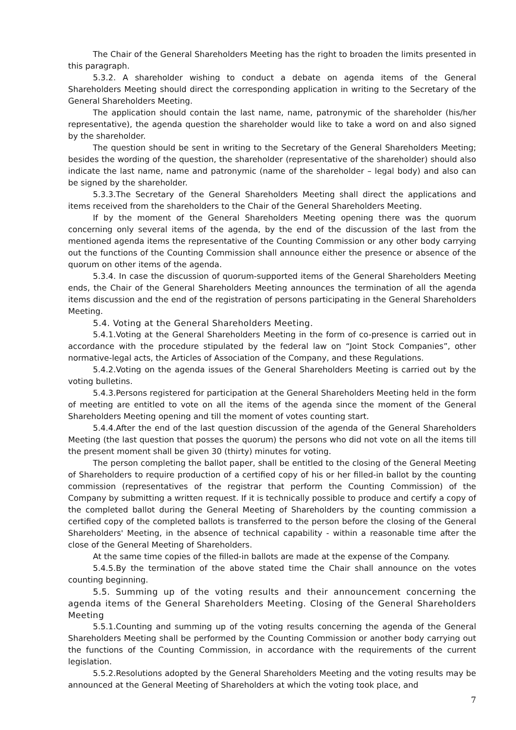The Chair of the General Shareholders Meeting has the right to broaden the limits presented in this paragraph.
5.3.2. A shareholder wishing to conduct a debate on agenda items of the General Shareholders Meeting should direct the corresponding application in writing to the Secretary of the General Shareholders Meeting.
The application should contain the last name, name, patronymic of the shareholder (his/her representative), the agenda question the shareholder would like to take a word on and also signed by the shareholder.
The question should be sent in writing to the Secretary of the General Shareholders Meeting; besides the wording of the question, the shareholder (representative of the shareholder) should also indicate the last name, name and patronymic (name of the shareholder – legal body) and also can be signed by the shareholder.
5.3.3.The Secretary of the General Shareholders Meeting shall direct the applications and items received from the shareholders to the Chair of the General Shareholders Meeting.
If by the moment of the General Shareholders Meeting opening there was the quorum concerning only several items of the agenda, by the end of the discussion of the last from the mentioned agenda items the representative of the Counting Commission or any other body carrying out the functions of the Counting Commission shall announce either the presence or absence of the quorum on other items of the agenda.
5.3.4. In case the discussion of quorum-supported items of the General Shareholders Meeting ends, the Chair of the General Shareholders Meeting announces the termination of all the agenda items discussion and the end of the registration of persons participating in the General Shareholders Meeting.
5.4. Voting at the General Shareholders Meeting.
5.4.1.Voting at the General Shareholders Meeting in the form of co-presence is carried out in accordance with the procedure stipulated by the federal law on “Joint Stock Companies”, other normative-legal acts, the Articles of Association of the Company, and these Regulations.
5.4.2.Voting on the agenda issues of the General Shareholders Meeting is carried out by the voting bulletins.
5.4.3.Persons registered for participation at the General Shareholders Meeting held in the form of meeting are entitled to vote on all the items of the agenda since the moment of the General Shareholders Meeting opening and till the moment of votes counting start.
5.4.4.After the end of the last question discussion of the agenda of the General Shareholders Meeting (the last question that posses the quorum) the persons who did not vote on all the items till the present moment shall be given 30 (thirty) minutes for voting.
The person completing the ballot paper, shall be entitled to the closing of the General Meeting of Shareholders to require production of a certified copy of his or her filled-in ballot by the counting commission (representatives of the registrar that perform the Counting Commission) of the Company by submitting a written request. If it is technically possible to produce and certify a copy of the completed ballot during the General Meeting of Shareholders by the counting commission a certified copy of the completed ballots is transferred to the person before the closing of the General Shareholders' Meeting, in the absence of technical capability - within a reasonable time after the close of the General Meeting of Shareholders.
At the same time copies of the filled-in ballots are made at the expense of the Company.
5.4.5.By the termination of the above stated time the Chair shall announce on the votes counting beginning.
5.5. Summing up of the voting results and their announcement concerning the agenda items of the General Shareholders Meeting. Closing of the General Shareholders Meeting
5.5.1.Counting and summing up of the voting results concerning the agenda of the General Shareholders Meeting shall be performed by the Counting Commission or another body carrying out the functions of the Counting Commission, in accordance with the requirements of the current legislation.
5.5.2.Resolutions adopted by the General Shareholders Meeting and the voting results may be announced at the General Meeting of Shareholders at which the voting took place, and
7